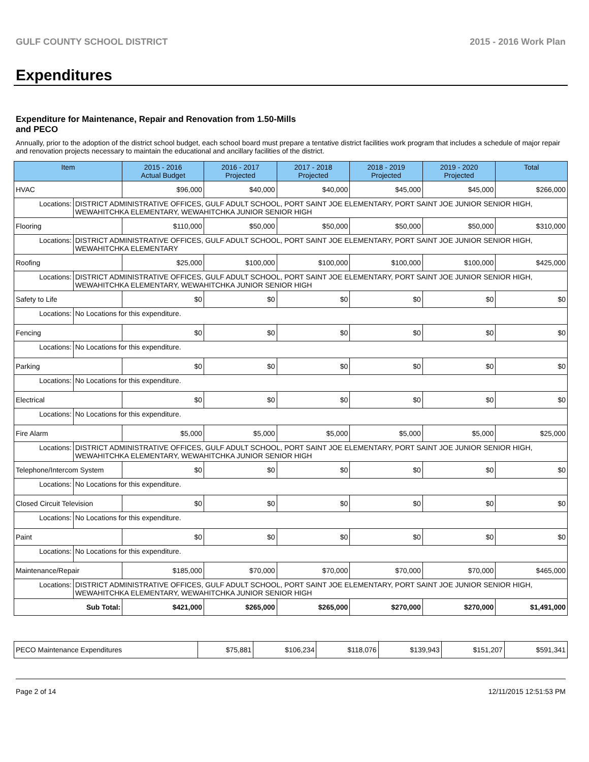GULF COUNTY SCHOOL DISTRICT 2015 - 2016 Work Plan
Expenditures
Expenditure for Maintenance, Repair and Renovation from 1.50-Mills and PECO
Annually, prior to the adoption of the district school budget, each school board must prepare a tentative district facilities work program that includes a schedule of major repair and renovation projects necessary to maintain the educational and ancillary facilities of the district.
| Item | | 2015 - 2016 Actual Budget | 2016 - 2017 Projected | 2017 - 2018 Projected | 2018 - 2019 Projected | 2019 - 2020 Projected | Total |
| --- | --- | --- | --- | --- | --- | --- | --- |
| HVAC | | $96,000 | $40,000 | $40,000 | $45,000 | $45,000 | $266,000 |
| Locations: | DISTRICT ADMINISTRATIVE OFFICES, GULF ADULT SCHOOL, PORT SAINT JOE ELEMENTARY, PORT SAINT JOE JUNIOR SENIOR HIGH, WEWAHITCHKA ELEMENTARY, WEWAHITCHKA JUNIOR SENIOR HIGH | | | | | | |
| Flooring | | $110,000 | $50,000 | $50,000 | $50,000 | $50,000 | $310,000 |
| Locations: | DISTRICT ADMINISTRATIVE OFFICES, GULF ADULT SCHOOL, PORT SAINT JOE ELEMENTARY, PORT SAINT JOE JUNIOR SENIOR HIGH, WEWAHITCHKA ELEMENTARY | | | | | | |
| Roofing | | $25,000 | $100,000 | $100,000 | $100,000 | $100,000 | $425,000 |
| Locations: | DISTRICT ADMINISTRATIVE OFFICES, GULF ADULT SCHOOL, PORT SAINT JOE ELEMENTARY, PORT SAINT JOE JUNIOR SENIOR HIGH, WEWAHITCHKA ELEMENTARY, WEWAHITCHKA JUNIOR SENIOR HIGH | | | | | | |
| Safety to Life | | $0 | $0 | $0 | $0 | $0 | $0 |
| Locations: | No Locations for this expenditure. | | | | | | |
| Fencing | | $0 | $0 | $0 | $0 | $0 | $0 |
| Locations: | No Locations for this expenditure. | | | | | | |
| Parking | | $0 | $0 | $0 | $0 | $0 | $0 |
| Locations: | No Locations for this expenditure. | | | | | | |
| Electrical | | $0 | $0 | $0 | $0 | $0 | $0 |
| Locations: | No Locations for this expenditure. | | | | | | |
| Fire Alarm | | $5,000 | $5,000 | $5,000 | $5,000 | $5,000 | $25,000 |
| Locations: | DISTRICT ADMINISTRATIVE OFFICES, GULF ADULT SCHOOL, PORT SAINT JOE ELEMENTARY, PORT SAINT JOE JUNIOR SENIOR HIGH, WEWAHITCHKA ELEMENTARY, WEWAHITCHKA JUNIOR SENIOR HIGH | | | | | | |
| Telephone/Intercom System | | $0 | $0 | $0 | $0 | $0 | $0 |
| Locations: | No Locations for this expenditure. | | | | | | |
| Closed Circuit Television | | $0 | $0 | $0 | $0 | $0 | $0 |
| Locations: | No Locations for this expenditure. | | | | | | |
| Paint | | $0 | $0 | $0 | $0 | $0 | $0 |
| Locations: | No Locations for this expenditure. | | | | | | |
| Maintenance/Repair | | $185,000 | $70,000 | $70,000 | $70,000 | $70,000 | $465,000 |
| Locations: | DISTRICT ADMINISTRATIVE OFFICES, GULF ADULT SCHOOL, PORT SAINT JOE ELEMENTARY, PORT SAINT JOE JUNIOR SENIOR HIGH, WEWAHITCHKA ELEMENTARY, WEWAHITCHKA JUNIOR SENIOR HIGH | | | | | | |
| Sub Total: | | $421,000 | $265,000 | $265,000 | $270,000 | $270,000 | $1,491,000 |
| PECO Maintenance Expenditures | $75,881 | $106,234 | $118,076 | $139,943 | $151,207 | $591,341 |
Page 2 of 14 12/11/2015 12:51:53 PM